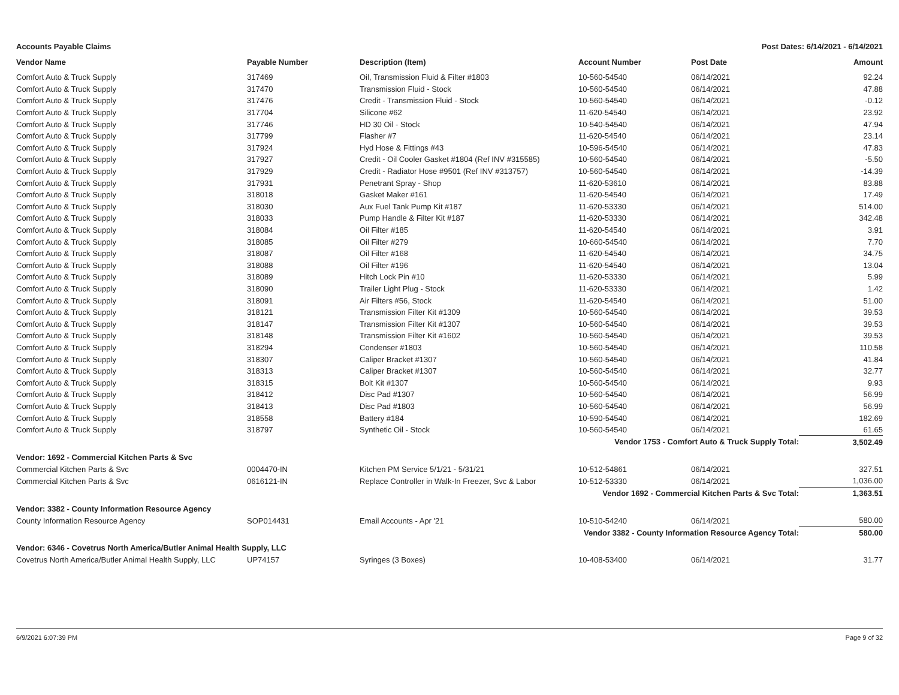Accounts Payable Claims Post Dates: 6/14/2021 - 6/14/2021
| Vendor Name | Payable Number | Description (Item) | Account Number | Post Date | Amount |
| --- | --- | --- | --- | --- | --- |
| Comfort Auto & Truck Supply | 317469 | Oil, Transmission Fluid & Filter #1803 | 10-560-54540 | 06/14/2021 | 92.24 |
| Comfort Auto & Truck Supply | 317470 | Transmission Fluid - Stock | 10-560-54540 | 06/14/2021 | 47.88 |
| Comfort Auto & Truck Supply | 317476 | Credit - Transmission Fluid - Stock | 10-560-54540 | 06/14/2021 | -0.12 |
| Comfort Auto & Truck Supply | 317704 | Silicone #62 | 11-620-54540 | 06/14/2021 | 23.92 |
| Comfort Auto & Truck Supply | 317746 | HD 30 Oil - Stock | 10-540-54540 | 06/14/2021 | 47.94 |
| Comfort Auto & Truck Supply | 317799 | Flasher #7 | 11-620-54540 | 06/14/2021 | 23.14 |
| Comfort Auto & Truck Supply | 317924 | Hyd Hose & Fittings #43 | 10-596-54540 | 06/14/2021 | 47.83 |
| Comfort Auto & Truck Supply | 317927 | Credit - Oil Cooler Gasket #1804 (Ref INV #315585) | 10-560-54540 | 06/14/2021 | -5.50 |
| Comfort Auto & Truck Supply | 317929 | Credit - Radiator Hose #9501 (Ref INV #313757) | 10-560-54540 | 06/14/2021 | -14.39 |
| Comfort Auto & Truck Supply | 317931 | Penetrant Spray - Shop | 11-620-53610 | 06/14/2021 | 83.88 |
| Comfort Auto & Truck Supply | 318018 | Gasket Maker #161 | 11-620-54540 | 06/14/2021 | 17.49 |
| Comfort Auto & Truck Supply | 318030 | Aux Fuel Tank Pump Kit #187 | 11-620-53330 | 06/14/2021 | 514.00 |
| Comfort Auto & Truck Supply | 318033 | Pump Handle & Filter Kit #187 | 11-620-53330 | 06/14/2021 | 342.48 |
| Comfort Auto & Truck Supply | 318084 | Oil Filter #185 | 11-620-54540 | 06/14/2021 | 3.91 |
| Comfort Auto & Truck Supply | 318085 | Oil Filter #279 | 10-660-54540 | 06/14/2021 | 7.70 |
| Comfort Auto & Truck Supply | 318087 | Oil Filter #168 | 11-620-54540 | 06/14/2021 | 34.75 |
| Comfort Auto & Truck Supply | 318088 | Oil Filter #196 | 11-620-54540 | 06/14/2021 | 13.04 |
| Comfort Auto & Truck Supply | 318089 | Hitch Lock Pin #10 | 11-620-53330 | 06/14/2021 | 5.99 |
| Comfort Auto & Truck Supply | 318090 | Trailer Light Plug - Stock | 11-620-53330 | 06/14/2021 | 1.42 |
| Comfort Auto & Truck Supply | 318091 | Air Filters #56, Stock | 11-620-54540 | 06/14/2021 | 51.00 |
| Comfort Auto & Truck Supply | 318121 | Transmission Filter Kit #1309 | 10-560-54540 | 06/14/2021 | 39.53 |
| Comfort Auto & Truck Supply | 318147 | Transmission Filter Kit #1307 | 10-560-54540 | 06/14/2021 | 39.53 |
| Comfort Auto & Truck Supply | 318148 | Transmission Filter Kit #1602 | 10-560-54540 | 06/14/2021 | 39.53 |
| Comfort Auto & Truck Supply | 318294 | Condenser #1803 | 10-560-54540 | 06/14/2021 | 110.58 |
| Comfort Auto & Truck Supply | 318307 | Caliper Bracket #1307 | 10-560-54540 | 06/14/2021 | 41.84 |
| Comfort Auto & Truck Supply | 318313 | Caliper Bracket #1307 | 10-560-54540 | 06/14/2021 | 32.77 |
| Comfort Auto & Truck Supply | 318315 | Bolt Kit #1307 | 10-560-54540 | 06/14/2021 | 9.93 |
| Comfort Auto & Truck Supply | 318412 | Disc Pad #1307 | 10-560-54540 | 06/14/2021 | 56.99 |
| Comfort Auto & Truck Supply | 318413 | Disc Pad #1803 | 10-560-54540 | 06/14/2021 | 56.99 |
| Comfort Auto & Truck Supply | 318558 | Battery #184 | 10-590-54540 | 06/14/2021 | 182.69 |
| Comfort Auto & Truck Supply | 318797 | Synthetic Oil - Stock | 10-560-54540 | 06/14/2021 | 61.65 |
| Vendor 1753 - Comfort Auto & Truck Supply Total: | | | | | 3,502.49 |
| Vendor: 1692 - Commercial Kitchen Parts & Svc | | | | | |
| Commercial Kitchen Parts & Svc | 0004470-IN | Kitchen PM Service 5/1/21 - 5/31/21 | 10-512-54861 | 06/14/2021 | 327.51 |
| Commercial Kitchen Parts & Svc | 0616121-IN | Replace Controller in Walk-In Freezer, Svc & Labor | 10-512-53330 | 06/14/2021 | 1,036.00 |
| Vendor 1692 - Commercial Kitchen Parts & Svc Total: | | | | | 1,363.51 |
| Vendor: 3382 - County Information Resource Agency | | | | | |
| County Information Resource Agency | SOP014431 | Email Accounts - Apr '21 | 10-510-54240 | 06/14/2021 | 580.00 |
| Vendor 3382 - County Information Resource Agency Total: | | | | | 580.00 |
| Vendor: 6346 - Covetrus North America/Butler Animal Health Supply, LLC | | | | | |
| Covetrus North America/Butler Animal Health Supply, LLC | UP74157 | Syringes (3 Boxes) | 10-408-53400 | 06/14/2021 | 31.77 |
6/9/2021 6:07:39 PM Page 9 of 32